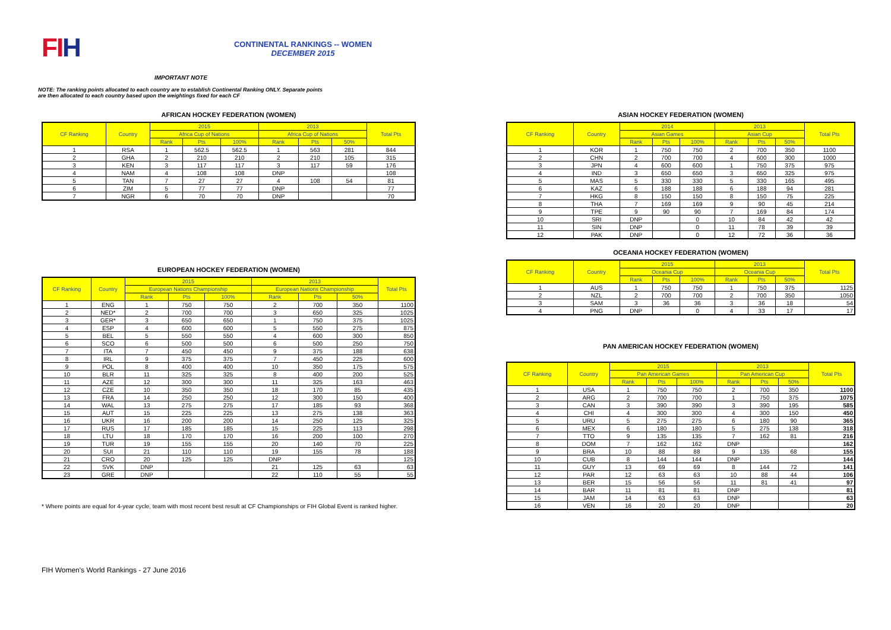FIH
CONTINENTAL RANKINGS -- WOMEN
DECEMBER 2015
IMPORTANT NOTE
NOTE: The ranking points allocated to each country are to establish Continental Ranking ONLY. Separate points
are then allocated to each country based upon the weightings fixed for each CF
AFRICAN HOCKEY FEDERATION (WOMEN)
| CF Ranking | Country | 2015 | | | 2013 | | | Total Pts |
| --- | --- | --- | --- | --- | --- | --- | --- | --- |
| | | Africa Cup of Nations | | | Africa Cup of Nations | | | |
| | | Rank | Pts | 100% | Rank | Pts | 50% | |
| 1 | RSA | 1 | 562.5 | 562.5 | 1 | 563 | 281 | 844 |
| 2 | GHA | 2 | 210 | 210 | 2 | 210 | 105 | 315 |
| 3 | KEN | 3 | 117 | 117 | 3 | 117 | 59 | 176 |
| 4 | NAM | 4 | 108 | 108 | DNP | | | 108 |
| 5 | TAN | 7 | 27 | 27 | 4 | 108 | 54 | 81 |
| 6 | ZIM | 5 | 77 | 77 | DNP | | | 77 |
| 7 | NGR | 6 | 70 | 70 | DNP | | | 70 |
EUROPEAN HOCKEY FEDERATION (WOMEN)
| CF Ranking | Country | 2015 | | | 2013 | | | Total Pts |
| --- | --- | --- | --- | --- | --- | --- | --- | --- |
| | | European Nations Championship | | | European Nations Championship | | | |
| | | Rank | Pts | 100% | Rank | Pts | 50% | |
| 1 | ENG | 1 | 750 | 750 | 2 | 700 | 350 | 1100 |
| 2 | NED* | 2 | 700 | 700 | 3 | 650 | 325 | 1025 |
| 3 | GER* | 3 | 650 | 650 | 1 | 750 | 375 | 1025 |
| 4 | ESP | 4 | 600 | 600 | 5 | 550 | 275 | 875 |
| 5 | BEL | 5 | 550 | 550 | 4 | 600 | 300 | 850 |
| 6 | SCO | 6 | 500 | 500 | 6 | 500 | 250 | 750 |
| 7 | ITA | 7 | 450 | 450 | 9 | 375 | 188 | 638 |
| 8 | IRL | 9 | 375 | 375 | 7 | 450 | 225 | 600 |
| 9 | POL | 8 | 400 | 400 | 10 | 350 | 175 | 575 |
| 10 | BLR | 11 | 325 | 325 | 8 | 400 | 200 | 525 |
| 11 | AZE | 12 | 300 | 300 | 11 | 325 | 163 | 463 |
| 12 | CZE | 10 | 350 | 350 | 18 | 170 | 85 | 435 |
| 13 | FRA | 14 | 250 | 250 | 12 | 300 | 150 | 400 |
| 14 | WAL | 13 | 275 | 275 | 17 | 185 | 93 | 368 |
| 15 | AUT | 15 | 225 | 225 | 13 | 275 | 138 | 363 |
| 16 | UKR | 16 | 200 | 200 | 14 | 250 | 125 | 325 |
| 17 | RUS | 17 | 185 | 185 | 15 | 225 | 113 | 298 |
| 18 | LTU | 18 | 170 | 170 | 16 | 200 | 100 | 270 |
| 19 | TUR | 19 | 155 | 155 | 20 | 140 | 70 | 225 |
| 20 | SUI | 21 | 110 | 110 | 19 | 155 | 78 | 188 |
| 21 | CRO | 20 | 125 | 125 | DNP | | | 125 |
| 22 | SVK | DNP | | | 21 | 125 | 63 | 63 |
| 23 | GRE | DNP | | | 22 | 110 | 55 | 55 |
* Where points are equal for 4-year cycle, team with most recent best result at CF Championships or FIH Global Event is ranked higher.
FIH Women's World Rankings - 27 June 2016
ASIAN HOCKEY FEDERATION (WOMEN)
| CF Ranking | Country | 2014 | | | 2013 | | | Total Pts |
| --- | --- | --- | --- | --- | --- | --- | --- | --- |
| | | Asian Games | | | Asian Cup | | | |
| | | Rank | Pts | 100% | Rank | Pts | 50% | |
| 1 | KOR | 1 | 750 | 750 | 2 | 700 | 350 | 1100 |
| 2 | CHN | 2 | 700 | 700 | 4 | 600 | 300 | 1000 |
| 3 | JPN | 4 | 600 | 600 | 1 | 750 | 375 | 975 |
| 4 | IND | 3 | 650 | 650 | 3 | 650 | 325 | 975 |
| 5 | MAS | 5 | 330 | 330 | 5 | 330 | 165 | 495 |
| 6 | KAZ | 6 | 188 | 188 | 6 | 188 | 94 | 281 |
| 7 | HKG | 8 | 150 | 150 | 8 | 150 | 75 | 225 |
| 8 | THA | 7 | 169 | 169 | 9 | 90 | 45 | 214 |
| 9 | TPE | 9 | 90 | 90 | 7 | 169 | 84 | 174 |
| 10 | SRI | DNP | | 0 | 10 | 84 | 42 | 42 |
| 11 | SIN | DNP | | 0 | 11 | 78 | 39 | 39 |
| 12 | PAK | DNP | | 0 | 12 | 72 | 36 | 36 |
OCEANIA HOCKEY FEDERATION (WOMEN)
| CF Ranking | Country | 2015 | | | 2013 | | | Total Pts |
| --- | --- | --- | --- | --- | --- | --- | --- | --- |
| | | Oceania Cup | | | Oceania Cup | | | |
| | | Rank | Pts | 100% | Rank | Pts | 50% | |
| 1 | AUS | 1 | 750 | 750 | 1 | 750 | 375 | 1125 |
| 2 | NZL | 2 | 700 | 700 | 2 | 700 | 350 | 1050 |
| 3 | SAM | 3 | 36 | 36 | 3 | 36 | 18 | 54 |
| 4 | PNG | DNP | | 0 | 4 | 33 | 17 | 17 |
PAN AMERICAN HOCKEY FEDERATION (WOMEN)
| CF Ranking | Country | 2015 | | | 2013 | | | Total Pts |
| --- | --- | --- | --- | --- | --- | --- | --- | --- |
| | | Pan American Games | | | Pan American Cup | | | |
| | | Rank | Pts | 100% | Rank | Pts | 50% | |
| 1 | USA | 1 | 750 | 750 | 2 | 700 | 350 | 1100 |
| 2 | ARG | 2 | 700 | 700 | 1 | 750 | 375 | 1075 |
| 3 | CAN | 3 | 390 | 390 | 3 | 390 | 195 | 585 |
| 4 | CHI | 4 | 300 | 300 | 4 | 300 | 150 | 450 |
| 5 | URU | 5 | 275 | 275 | 6 | 180 | 90 | 365 |
| 6 | MEX | 6 | 180 | 180 | 5 | 275 | 138 | 318 |
| 7 | TTO | 9 | 135 | 135 | 7 | 162 | 81 | 216 |
| 8 | DOM | 7 | 162 | 162 | DNP | | | 162 |
| 9 | BRA | 10 | 88 | 88 | 9 | 135 | 68 | 155 |
| 10 | CUB | 8 | 144 | 144 | DNP | | | 144 |
| 11 | GUY | 13 | 69 | 69 | 8 | 144 | 72 | 141 |
| 12 | PAR | 12 | 63 | 63 | 10 | 88 | 44 | 106 |
| 13 | BER | 15 | 56 | 56 | 11 | 81 | 41 | 97 |
| 14 | BAR | 11 | 81 | 81 | DNP | | | 81 |
| 15 | JAM | 14 | 63 | 63 | DNP | | | 63 |
| 16 | VEN | 16 | 20 | 20 | DNP | | | 20 |